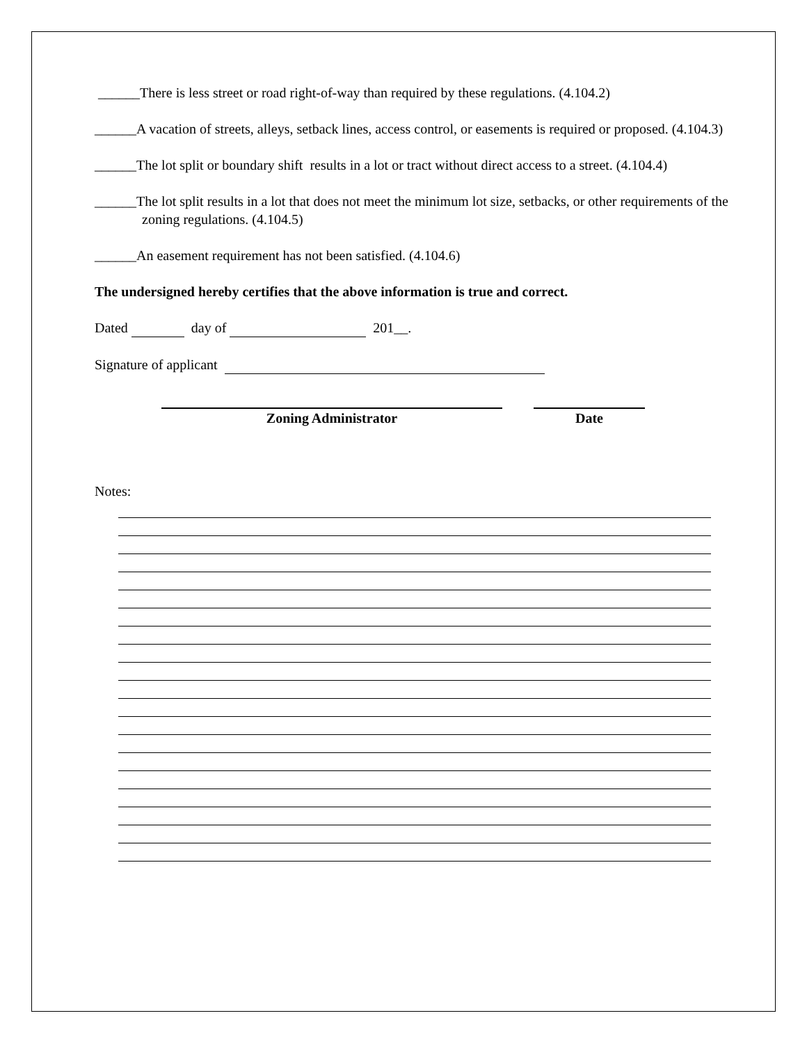______There is less street or road right-of-way than required by these regulations. (4.104.2)
______A vacation of streets, alleys, setback lines, access control, or easements is required or proposed. (4.104.3)
______The lot split or boundary shift results in a lot or tract without direct access to a street. (4.104.4)
______The lot split results in a lot that does not meet the minimum lot size, setbacks, or other requirements of the zoning regulations. (4.104.5)
______An easement requirement has not been satisfied. (4.104.6)
The undersigned hereby certifies that the above information is true and correct.
Dated day of 201__.
Signature of applicant
Zoning Administrator Date
Notes: